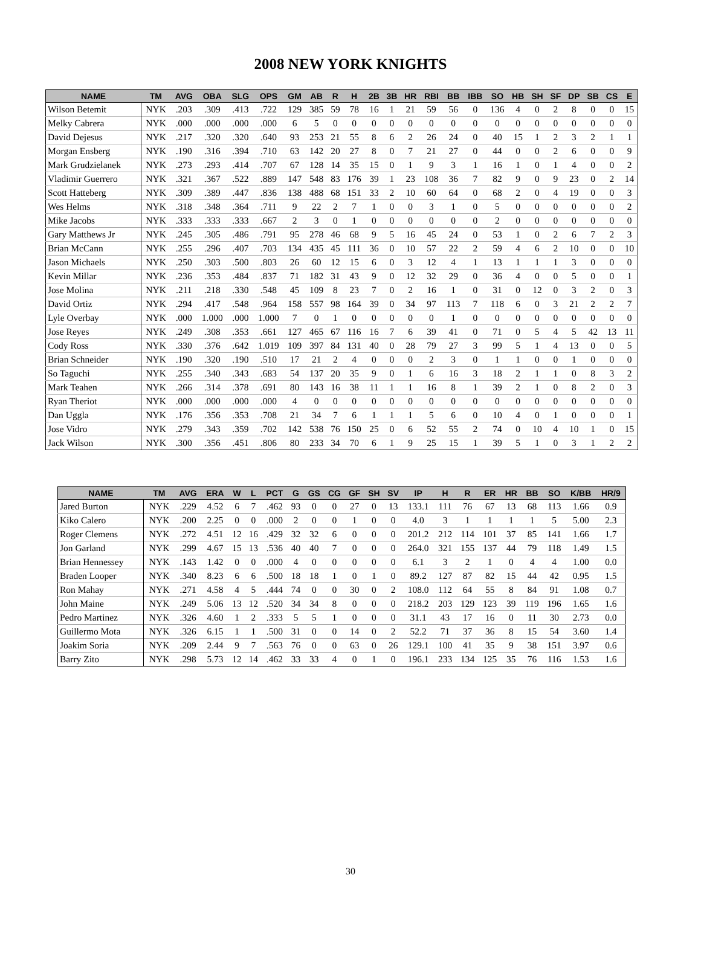2008 NEW YORK KNIGHTS
| NAME | TM | AVG | OBA | SLG | OPS | GM | AB | R | H | 2B | 3B | HR | RBI | BB | IBB | SO | HB | SH | SF | DP | SB | CS | E |
| --- | --- | --- | --- | --- | --- | --- | --- | --- | --- | --- | --- | --- | --- | --- | --- | --- | --- | --- | --- | --- | --- | --- | --- |
| Wilson Betemit | NYK | .203 | .309 | .413 | .722 | 129 | 385 | 59 | 78 | 16 | 1 | 21 | 59 | 56 | 0 | 136 | 4 | 0 | 2 | 8 | 0 | 0 | 15 |
| Melky Cabrera | NYK | .000 | .000 | .000 | .000 | 6 | 5 | 0 | 0 | 0 | 0 | 0 | 0 | 0 | 0 | 0 | 0 | 0 | 0 | 0 | 0 | 0 | 0 |
| David Dejesus | NYK | .217 | .320 | .320 | .640 | 93 | 253 | 21 | 55 | 8 | 6 | 2 | 26 | 24 | 0 | 40 | 15 | 1 | 2 | 3 | 2 | 1 | 1 |
| Morgan Ensberg | NYK | .190 | .316 | .394 | .710 | 63 | 142 | 20 | 27 | 8 | 0 | 7 | 21 | 27 | 0 | 44 | 0 | 0 | 2 | 6 | 0 | 0 | 9 |
| Mark Grudzielanek | NYK | .273 | .293 | .414 | .707 | 67 | 128 | 14 | 35 | 15 | 0 | 1 | 9 | 3 | 1 | 16 | 1 | 0 | 1 | 4 | 0 | 0 | 2 |
| Vladimir Guerrero | NYK | .321 | .367 | .522 | .889 | 147 | 548 | 83 | 176 | 39 | 1 | 23 | 108 | 36 | 7 | 82 | 9 | 0 | 9 | 23 | 0 | 2 | 14 |
| Scott Hatteberg | NYK | .309 | .389 | .447 | .836 | 138 | 488 | 68 | 151 | 33 | 2 | 10 | 60 | 64 | 0 | 68 | 2 | 0 | 4 | 19 | 0 | 0 | 3 |
| Wes Helms | NYK | .318 | .348 | .364 | .711 | 9 | 22 | 2 | 7 | 1 | 0 | 0 | 3 | 1 | 0 | 5 | 0 | 0 | 0 | 0 | 0 | 0 | 2 |
| Mike Jacobs | NYK | .333 | .333 | .333 | .667 | 2 | 3 | 0 | 1 | 0 | 0 | 0 | 0 | 0 | 0 | 2 | 0 | 0 | 0 | 0 | 0 | 0 | 0 |
| Gary Matthews Jr | NYK | .245 | .305 | .486 | .791 | 95 | 278 | 46 | 68 | 9 | 5 | 16 | 45 | 24 | 0 | 53 | 1 | 0 | 2 | 6 | 7 | 2 | 3 |
| Brian McCann | NYK | .255 | .296 | .407 | .703 | 134 | 435 | 45 | 111 | 36 | 0 | 10 | 57 | 22 | 2 | 59 | 4 | 6 | 2 | 10 | 0 | 0 | 10 |
| Jason Michaels | NYK | .250 | .303 | .500 | .803 | 26 | 60 | 12 | 15 | 6 | 0 | 3 | 12 | 4 | 1 | 13 | 1 | 1 | 1 | 3 | 0 | 0 | 0 |
| Kevin Millar | NYK | .236 | .353 | .484 | .837 | 71 | 182 | 31 | 43 | 9 | 0 | 12 | 32 | 29 | 0 | 36 | 4 | 0 | 0 | 5 | 0 | 0 | 1 |
| Jose Molina | NYK | .211 | .218 | .330 | .548 | 45 | 109 | 8 | 23 | 7 | 0 | 2 | 16 | 1 | 0 | 31 | 0 | 12 | 0 | 3 | 2 | 0 | 3 |
| David Ortiz | NYK | .294 | .417 | .548 | .964 | 158 | 557 | 98 | 164 | 39 | 0 | 34 | 97 | 113 | 7 | 118 | 6 | 0 | 3 | 21 | 2 | 2 | 7 |
| Lyle Overbay | NYK | .000 | 1.000 | .000 | 1.000 | 7 | 0 | 1 | 0 | 0 | 0 | 0 | 0 | 1 | 0 | 0 | 0 | 0 | 0 | 0 | 0 | 0 | 0 |
| Jose Reyes | NYK | .249 | .308 | .353 | .661 | 127 | 465 | 67 | 116 | 16 | 7 | 6 | 39 | 41 | 0 | 71 | 0 | 5 | 4 | 5 | 42 | 13 | 11 |
| Cody Ross | NYK | .330 | .376 | .642 | 1.019 | 109 | 397 | 84 | 131 | 40 | 0 | 28 | 79 | 27 | 3 | 99 | 5 | 1 | 4 | 13 | 0 | 0 | 5 |
| Brian Schneider | NYK | .190 | .320 | .190 | .510 | 17 | 21 | 2 | 4 | 0 | 0 | 0 | 2 | 3 | 0 | 1 | 1 | 0 | 0 | 1 | 0 | 0 | 0 |
| So Taguchi | NYK | .255 | .340 | .343 | .683 | 54 | 137 | 20 | 35 | 9 | 0 | 1 | 6 | 16 | 3 | 18 | 2 | 1 | 1 | 0 | 8 | 3 | 2 |
| Mark Teahen | NYK | .266 | .314 | .378 | .691 | 80 | 143 | 16 | 38 | 11 | 1 | 1 | 16 | 8 | 1 | 39 | 2 | 1 | 0 | 8 | 2 | 0 | 3 |
| Ryan Theriot | NYK | .000 | .000 | .000 | .000 | 4 | 0 | 0 | 0 | 0 | 0 | 0 | 0 | 0 | 0 | 0 | 0 | 0 | 0 | 0 | 0 | 0 | 0 |
| Dan Uggla | NYK | .176 | .356 | .353 | .708 | 21 | 34 | 7 | 6 | 1 | 1 | 1 | 5 | 6 | 0 | 10 | 4 | 0 | 1 | 0 | 0 | 0 | 1 |
| Jose Vidro | NYK | .279 | .343 | .359 | .702 | 142 | 538 | 76 | 150 | 25 | 0 | 6 | 52 | 55 | 2 | 74 | 0 | 10 | 4 | 10 | 1 | 0 | 15 |
| Jack Wilson | NYK | .300 | .356 | .451 | .806 | 80 | 233 | 34 | 70 | 6 | 1 | 9 | 25 | 15 | 1 | 39 | 5 | 1 | 0 | 3 | 1 | 2 | 2 |
| NAME | TM | AVG | ERA | W | L | PCT | G | GS | CG | GF | SH | SV | IP | H | R | ER | HR | BB | SO | K/BB | HR/9 |
| --- | --- | --- | --- | --- | --- | --- | --- | --- | --- | --- | --- | --- | --- | --- | --- | --- | --- | --- | --- | --- | --- |
| Jared Burton | NYK | .229 | 4.52 | 6 | 7 | .462 | 93 | 0 | 0 | 27 | 0 | 13 | 133.1 | 111 | 76 | 67 | 13 | 68 | 113 | 1.66 | 0.9 |
| Kiko Calero | NYK | .200 | 2.25 | 0 | 0 | .000 | 2 | 0 | 0 | 1 | 0 | 0 | 4.0 | 3 | 1 | 1 | 1 | 1 | 5 | 5.00 | 2.3 |
| Roger Clemens | NYK | .272 | 4.51 | 12 | 16 | .429 | 32 | 32 | 6 | 0 | 0 | 0 | 201.2 | 212 | 114 | 101 | 37 | 85 | 141 | 1.66 | 1.7 |
| Jon Garland | NYK | .299 | 4.67 | 15 | 13 | .536 | 40 | 40 | 7 | 0 | 0 | 0 | 264.0 | 321 | 155 | 137 | 44 | 79 | 118 | 1.49 | 1.5 |
| Brian Hennessey | NYK | .143 | 1.42 | 0 | 0 | .000 | 4 | 0 | 0 | 0 | 0 | 0 | 6.1 | 3 | 2 | 1 | 0 | 4 | 4 | 1.00 | 0.0 |
| Braden Looper | NYK | .340 | 8.23 | 6 | 6 | .500 | 18 | 18 | 1 | 0 | 1 | 0 | 89.2 | 127 | 87 | 82 | 15 | 44 | 42 | 0.95 | 1.5 |
| Ron Mahay | NYK | .271 | 4.58 | 4 | 5 | .444 | 74 | 0 | 0 | 30 | 0 | 2 | 108.0 | 112 | 64 | 55 | 8 | 84 | 91 | 1.08 | 0.7 |
| John Maine | NYK | .249 | 5.06 | 13 | 12 | .520 | 34 | 34 | 8 | 0 | 0 | 0 | 218.2 | 203 | 129 | 123 | 39 | 119 | 196 | 1.65 | 1.6 |
| Pedro Martinez | NYK | .326 | 4.60 | 1 | 2 | .333 | 5 | 5 | 1 | 0 | 0 | 0 | 31.1 | 43 | 17 | 16 | 0 | 11 | 30 | 2.73 | 0.0 |
| Guillermo Mota | NYK | .326 | 6.15 | 1 | 1 | .500 | 31 | 0 | 0 | 14 | 0 | 2 | 52.2 | 71 | 37 | 36 | 8 | 15 | 54 | 3.60 | 1.4 |
| Joakim Soria | NYK | .209 | 2.44 | 9 | 7 | .563 | 76 | 0 | 0 | 63 | 0 | 26 | 129.1 | 100 | 41 | 35 | 9 | 38 | 151 | 3.97 | 0.6 |
| Barry Zito | NYK | .298 | 5.73 | 12 | 14 | .462 | 33 | 33 | 4 | 0 | 1 | 0 | 196.1 | 233 | 134 | 125 | 35 | 76 | 116 | 1.53 | 1.6 |
30